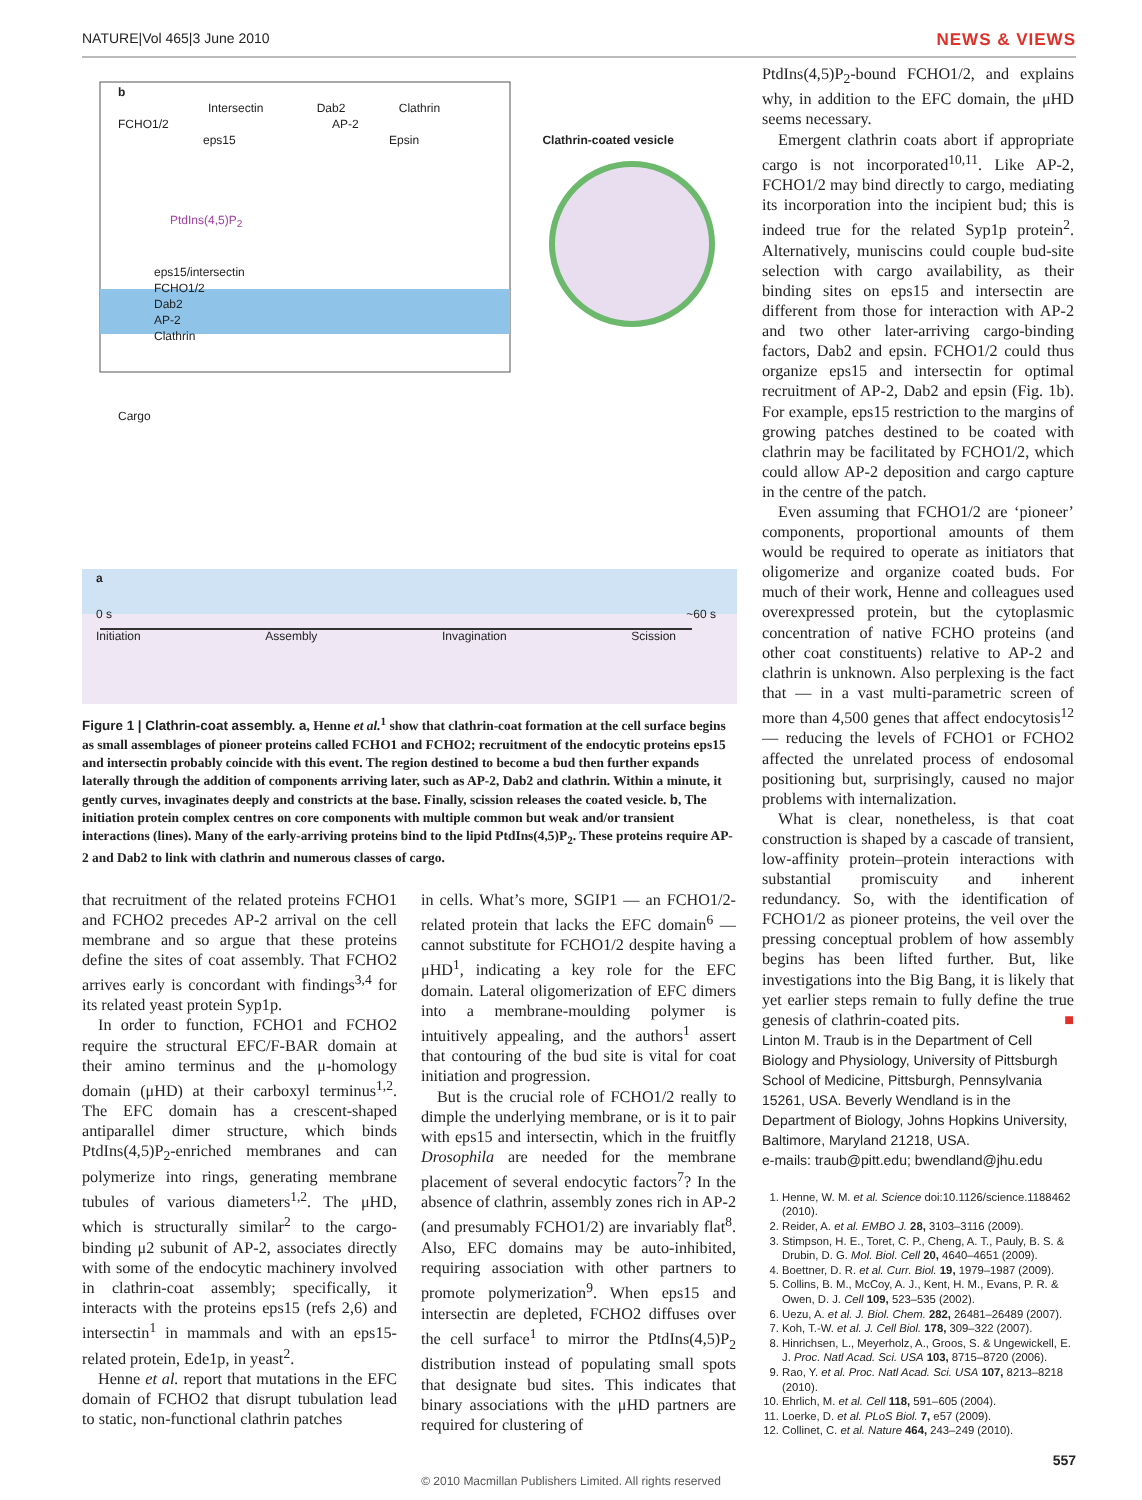NATURE|Vol 465|3 June 2010 NEWS & VIEWS
b
Intersectin Dab2 Clathrin
FCHO1/2 AP-2
eps15 Epsin Clathrin-coated vesicle
PtdIns(4,5)P<sub>2</sub>
eps15/intersectin
FCHO1/2
Dab2
AP-2
Clathrin
Cargo
a
0 s ~60 s
Initiation Assembly Invagination Scission
Figure 1 | Clathrin-coat assembly. a, Henne et al.<sup>1</sup> show that clathrin-coat formation at the cell surface begins as small assemblages of pioneer proteins called FCHO1 and FCHO2; recruitment of the endocytic proteins eps15 and intersectin probably coincide with this event. The region destined to become a bud then further expands laterally through the addition of components arriving later, such as AP-2, Dab2 and clathrin. Within a minute, it gently curves, invaginates deeply and constricts at the base. Finally, scission releases the coated vesicle. b, The initiation protein complex centres on core components with multiple common but weak and/or transient interactions (lines). Many of the early-arriving proteins bind to the lipid PtdIns(4,5)P<sub>2</sub>. These proteins require AP-2 and Dab2 to link with clathrin and numerous classes of cargo.
that recruitment of the related proteins FCHO1 and FCHO2 precedes AP-2 arrival on the cell membrane and so argue that these proteins define the sites of coat assembly. That FCHO2 arrives early is concordant with findings<sup>3,4</sup> for its related yeast protein Syp1p.
In order to function, FCHO1 and FCHO2 require the structural EFC/F-BAR domain at their amino terminus and the μ-homology domain (μHD) at their carboxyl terminus<sup>1,2</sup>. The EFC domain has a crescent-shaped antiparallel dimer structure, which binds PtdIns(4,5)P<sub>2</sub>-enriched membranes and can polymerize into rings, generating membrane tubules of various diameters<sup>1,2</sup>. The μHD, which is structurally similar<sup>2</sup> to the cargo-binding μ2 subunit of AP-2, associates directly with some of the endocytic machinery involved in clathrin-coat assembly; specifically, it interacts with the proteins eps15 (refs 2,6) and intersectin<sup>1</sup> in mammals and with an eps15-related protein, Ede1p, in yeast<sup>2</sup>.
Henne et al. report that mutations in the EFC domain of FCHO2 that disrupt tubulation lead to static, non-functional clathrin patches
in cells. What’s more, SGIP1 — an FCHO1/2-related protein that lacks the EFC domain<sup>6</sup> — cannot substitute for FCHO1/2 despite having a μHD<sup>1</sup>, indicating a key role for the EFC domain. Lateral oligomerization of EFC dimers into a membrane-moulding polymer is intuitively appealing, and the authors<sup>1</sup> assert that contouring of the bud site is vital for coat initiation and progression.
But is the crucial role of FCHO1/2 really to dimple the underlying membrane, or is it to pair with eps15 and intersectin, which in the fruitfly Drosophila are needed for the membrane placement of several endocytic factors<sup>7</sup>? In the absence of clathrin, assembly zones rich in AP-2 (and presumably FCHO1/2) are invariably flat<sup>8</sup>. Also, EFC domains may be auto-inhibited, requiring association with other partners to promote polymerization<sup>9</sup>. When eps15 and intersectin are depleted, FCHO2 diffuses over the cell surface<sup>1</sup> to mirror the PtdIns(4,5)P<sub>2</sub> distribution instead of populating small spots that designate bud sites. This indicates that binary associations with the μHD partners are required for clustering of
PtdIns(4,5)P<sub>2</sub>-bound FCHO1/2, and explains why, in addition to the EFC domain, the μHD seems necessary.
Emergent clathrin coats abort if appropriate cargo is not incorporated<sup>10,11</sup>. Like AP-2, FCHO1/2 may bind directly to cargo, mediating its incorporation into the incipient bud; this is indeed true for the related Syp1p protein<sup>2</sup>. Alternatively, muniscins could couple bud-site selection with cargo availability, as their binding sites on eps15 and intersectin are different from those for interaction with AP-2 and two other later-arriving cargo-binding factors, Dab2 and epsin. FCHO1/2 could thus organize eps15 and intersectin for optimal recruitment of AP-2, Dab2 and epsin (Fig. 1b). For example, eps15 restriction to the margins of growing patches destined to be coated with clathrin may be facilitated by FCHO1/2, which could allow AP-2 deposition and cargo capture in the centre of the patch.
Even assuming that FCHO1/2 are ‘pioneer’ components, proportional amounts of them would be required to operate as initiators that oligomerize and organize coated buds. For much of their work, Henne and colleagues used overexpressed protein, but the cytoplasmic concentration of native FCHO proteins (and other coat constituents) relative to AP-2 and clathrin is unknown. Also perplexing is the fact that — in a vast multi-parametric screen of more than 4,500 genes that affect endocytosis<sup>12</sup> — reducing the levels of FCHO1 or FCHO2 affected the unrelated process of endosomal positioning but, surprisingly, caused no major problems with internalization.
What is clear, nonetheless, is that coat construction is shaped by a cascade of transient, low-affinity protein–protein interactions with substantial promiscuity and inherent redundancy. So, with the identification of FCHO1/2 as pioneer proteins, the veil over the pressing conceptual problem of how assembly begins has been lifted further. But, like investigations into the Big Bang, it is likely that yet earlier steps remain to fully define the true genesis of clathrin-coated pits. ■
Linton M. Traub is in the Department of Cell Biology and Physiology, University of Pittsburgh School of Medicine, Pittsburgh, Pennsylvania 15261, USA. Beverly Wendland is in the Department of Biology, Johns Hopkins University, Baltimore, Maryland 21218, USA.
e-mails: traub@pitt.edu; bwendland@jhu.edu
1. Henne, W. M. et al. Science doi:10.1126/science.1188462 (2010).
2. Reider, A. et al. EMBO J. 28, 3103–3116 (2009).
3. Stimpson, H. E., Toret, C. P., Cheng, A. T., Pauly, B. S. & Drubin, D. G. Mol. Biol. Cell 20, 4640–4651 (2009).
4. Boettner, D. R. et al. Curr. Biol. 19, 1979–1987 (2009).
5. Collins, B. M., McCoy, A. J., Kent, H. M., Evans, P. R. & Owen, D. J. Cell 109, 523–535 (2002).
6. Uezu, A. et al. J. Biol. Chem. 282, 26481–26489 (2007).
7. Koh, T.-W. et al. J. Cell Biol. 178, 309–322 (2007).
8. Hinrichsen, L., Meyerholz, A., Groos, S. & Ungewickell, E. J. Proc. Natl Acad. Sci. USA 103, 8715–8720 (2006).
9. Rao, Y. et al. Proc. Natl Acad. Sci. USA 107, 8213–8218 (2010).
10. Ehrlich, M. et al. Cell 118, 591–605 (2004).
11. Loerke, D. et al. PLoS Biol. 7, e57 (2009).
12. Collinet, C. et al. Nature 464, 243–249 (2010).
557
© 2010 Macmillan Publishers Limited. All rights reserved